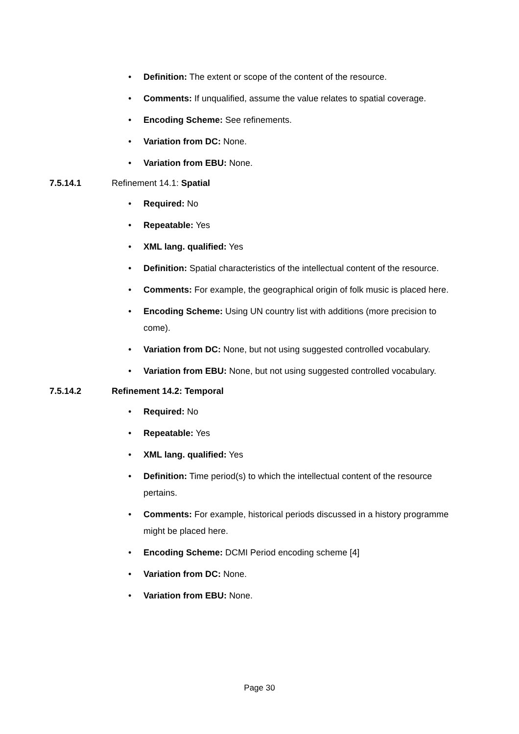• Definition: The extent or scope of the content of the resource.
• Comments: If unqualified, assume the value relates to spatial coverage.
• Encoding Scheme: See refinements.
• Variation from DC: None.
• Variation from EBU: None.
7.5.14.1 Refinement 14.1: Spatial
• Required: No
• Repeatable: Yes
• XML lang. qualified: Yes
• Definition: Spatial characteristics of the intellectual content of the resource.
• Comments: For example, the geographical origin of folk music is placed here.
• Encoding Scheme: Using UN country list with additions (more precision to come).
• Variation from DC: None, but not using suggested controlled vocabulary.
• Variation from EBU: None, but not using suggested controlled vocabulary.
7.5.14.2 Refinement 14.2: Temporal
• Required: No
• Repeatable: Yes
• XML lang. qualified: Yes
• Definition: Time period(s) to which the intellectual content of the resource pertains.
• Comments: For example, historical periods discussed in a history programme might be placed here.
• Encoding Scheme: DCMI Period encoding scheme [4]
• Variation from DC: None.
• Variation from EBU: None.
Page 30